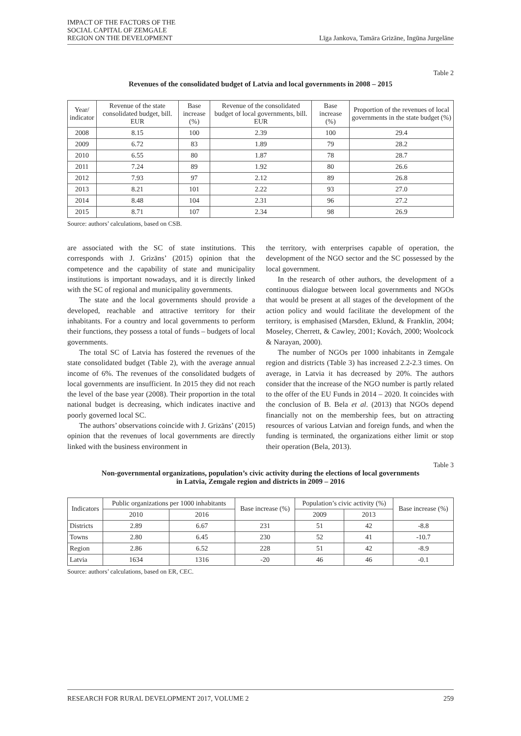IMPACT OF THE FACTORS OF THE
SOCIAL CAPITAL OF ZEMGALE
REGION ON THE DEVELOPMENT
Līga Jankova, Tamāra Grizāne, Ingūna Jurgelāne
Table 2
Revenues of the consolidated budget of Latvia and local governments in 2008 – 2015
| Year/ indicator | Revenue of the state consolidated budget, bill. EUR | Base increase (%) | Revenue of the consolidated budget of local governments, bill. EUR | Base increase (%) | Proportion of the revenues of local governments in the state budget (%) |
| --- | --- | --- | --- | --- | --- |
| 2008 | 8.15 | 100 | 2.39 | 100 | 29.4 |
| 2009 | 6.72 | 83 | 1.89 | 79 | 28.2 |
| 2010 | 6.55 | 80 | 1.87 | 78 | 28.7 |
| 2011 | 7.24 | 89 | 1.92 | 80 | 26.6 |
| 2012 | 7.93 | 97 | 2.12 | 89 | 26.8 |
| 2013 | 8.21 | 101 | 2.22 | 93 | 27.0 |
| 2014 | 8.48 | 104 | 2.31 | 96 | 27.2 |
| 2015 | 8.71 | 107 | 2.34 | 98 | 26.9 |
Source: authors’ calculations, based on CSB.
are associated with the SC of state institutions. This corresponds with J. Grizāns’ (2015) opinion that the competence and the capability of state and municipality institutions is important nowadays, and it is directly linked with the SC of regional and municipality governments.
The state and the local governments should provide a developed, reachable and attractive territory for their inhabitants. For a country and local governments to perform their functions, they possess a total of funds – budgets of local governments.
The total SC of Latvia has fostered the revenues of the state consolidated budget (Table 2), with the average annual income of 6%. The revenues of the consolidated budgets of local governments are insufficient. In 2015 they did not reach the level of the base year (2008). Their proportion in the total national budget is decreasing, which indicates inactive and poorly governed local SC.
The authors’ observations coincide with J. Grizāns’ (2015) opinion that the revenues of local governments are directly linked with the business environment in
the territory, with enterprises capable of operation, the development of the NGO sector and the SC possessed by the local government.
In the research of other authors, the development of a continuous dialogue between local governments and NGOs that would be present at all stages of the development of the action policy and would facilitate the development of the territory, is emphasised (Marsden, Eklund, & Franklin, 2004; Moseley, Cherrett, & Cawley, 2001; Kovách, 2000; Woolcock & Narayan, 2000).
The number of NGOs per 1000 inhabitants in Zemgale region and districts (Table 3) has increased 2.2-2.3 times. On average, in Latvia it has decreased by 20%. The authors consider that the increase of the NGO number is partly related to the offer of the EU Funds in 2014 – 2020. It coincides with the conclusion of B. Bela et al. (2013) that NGOs depend financially not on the membership fees, but on attracting resources of various Latvian and foreign funds, and when the funding is terminated, the organizations either limit or stop their operation (Bela, 2013).
Table 3
Non-governmental organizations, population’s civic activity during the elections of local governments
in Latvia, Zemgale region and districts in 2009 – 2016
| Indicators | Public organizations per 1000 inhabitants | | Base increase (%) | Population’s civic activity (%) | | Base increase (%) |
| --- | --- | --- | --- | --- | --- | --- |
| | 2010 | 2016 | | 2009 | 2013 | |
| Districts | 2.89 | 6.67 | 231 | 51 | 42 | -8.8 |
| Towns | 2.80 | 6.45 | 230 | 52 | 41 | -10.7 |
| Region | 2.86 | 6.52 | 228 | 51 | 42 | -8.9 |
| Latvia | 1634 | 1316 | -20 | 46 | 46 | -0.1 |
Source: authors’ calculations, based on ER, CEC.
RESEARCH FOR RURAL DEVELOPMENT 2017, VOLUME 2 259